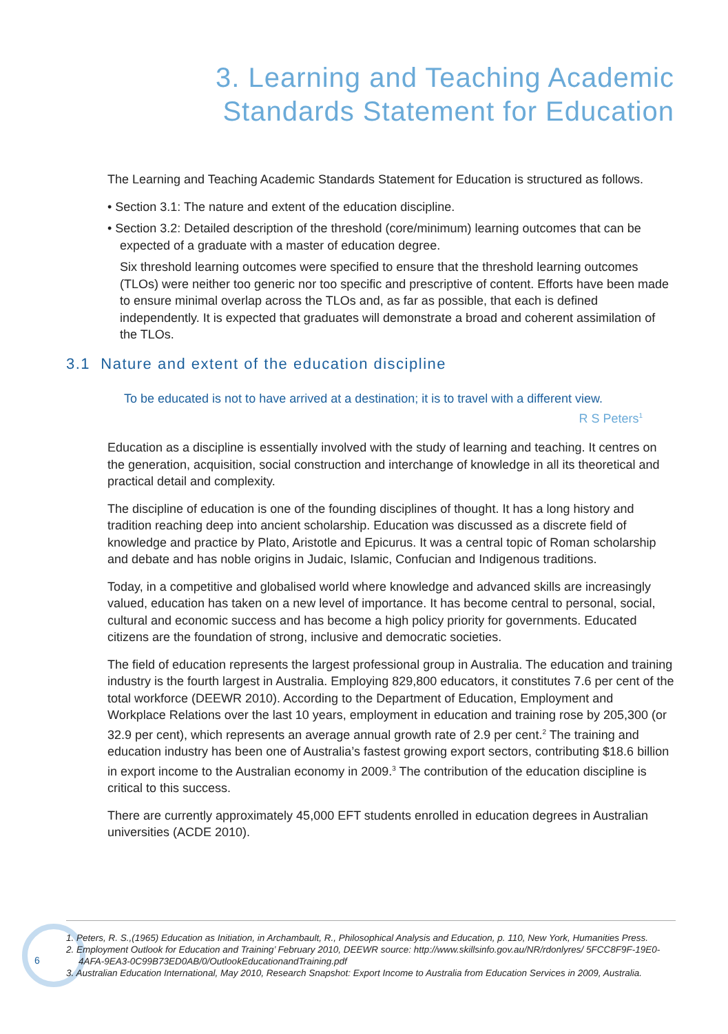3. Learning and Teaching Academic
Standards Statement for Education
The Learning and Teaching Academic Standards Statement for Education is structured as follows.
• Section 3.1: The nature and extent of the education discipline.
• Section 3.2: Detailed description of the threshold (core/minimum) learning outcomes that can be expected of a graduate with a master of education degree.
Six threshold learning outcomes were specified to ensure that the threshold learning outcomes (TLOs) were neither too generic nor too specific and prescriptive of content. Efforts have been made to ensure minimal overlap across the TLOs and, as far as possible, that each is defined independently. It is expected that graduates will demonstrate a broad and coherent assimilation of the TLOs.
3.1 Nature and extent of the education discipline
To be educated is not to have arrived at a destination; it is to travel with a different view.
R S Peters<sup>1</sup>
Education as a discipline is essentially involved with the study of learning and teaching. It centres on the generation, acquisition, social construction and interchange of knowledge in all its theoretical and practical detail and complexity.
The discipline of education is one of the founding disciplines of thought. It has a long history and tradition reaching deep into ancient scholarship. Education was discussed as a discrete field of knowledge and practice by Plato, Aristotle and Epicurus. It was a central topic of Roman scholarship and debate and has noble origins in Judaic, Islamic, Confucian and Indigenous traditions.
Today, in a competitive and globalised world where knowledge and advanced skills are increasingly valued, education has taken on a new level of importance. It has become central to personal, social, cultural and economic success and has become a high policy priority for governments. Educated citizens are the foundation of strong, inclusive and democratic societies.
The field of education represents the largest professional group in Australia. The education and training industry is the fourth largest in Australia. Employing 829,800 educators, it constitutes 7.6 per cent of the total workforce (DEEWR 2010). According to the Department of Education, Employment and Workplace Relations over the last 10 years, employment in education and training rose by 205,300 (or 32.9 per cent), which represents an average annual growth rate of 2.9 per cent.<sup>2</sup> The training and education industry has been one of Australia’s fastest growing export sectors, contributing $18.6 billion in export income to the Australian economy in 2009.<sup>3</sup> The contribution of the education discipline is critical to this success.
There are currently approximately 45,000 EFT students enrolled in education degrees in Australian universities (ACDE 2010).
1. Peters, R. S.,(1965) Education as Initiation, in Archambault, R., Philosophical Analysis and Education, p. 110, New York, Humanities Press.
2. Employment Outlook for Education and Training’ February 2010, DEEWR source: http://www.skillsinfo.gov.au/NR/rdonlyres/ 5FCC8F9F-19E0-4AFA-9EA3-0C99B73ED0AB/0/OutlookEducationandTraining.pdf
3. Australian Education International, May 2010, Research Snapshot: Export Income to Australia from Education Services in 2009, Australia.
6